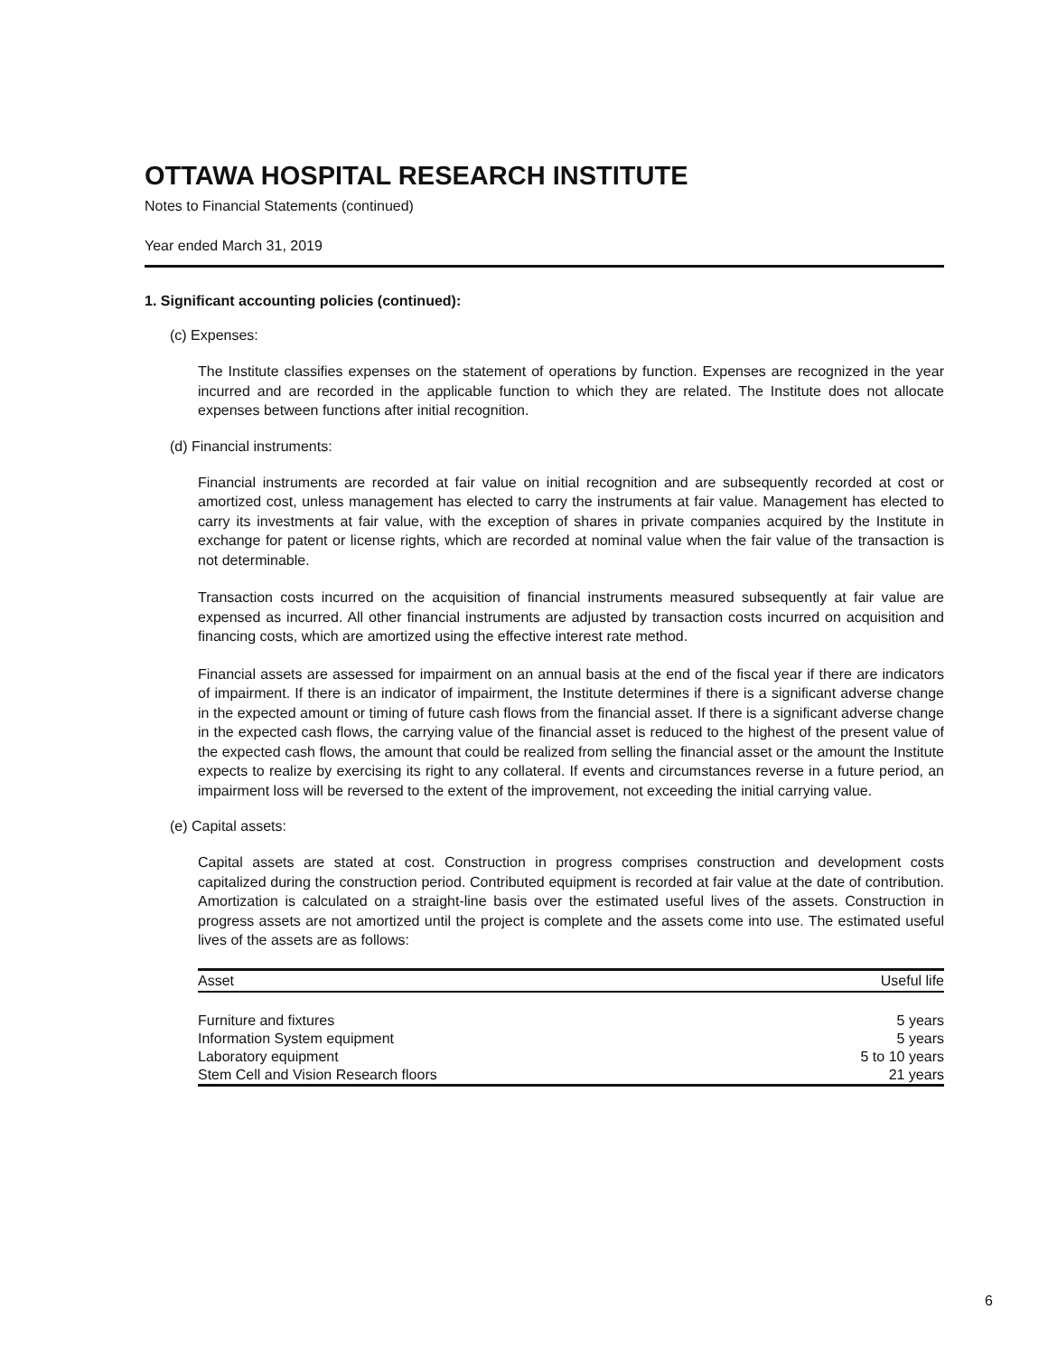OTTAWA HOSPITAL RESEARCH INSTITUTE
Notes to Financial Statements (continued)
Year ended March 31, 2019
1. Significant accounting policies (continued):
(c) Expenses:
The Institute classifies expenses on the statement of operations by function. Expenses are recognized in the year incurred and are recorded in the applicable function to which they are related. The Institute does not allocate expenses between functions after initial recognition.
(d) Financial instruments:
Financial instruments are recorded at fair value on initial recognition and are subsequently recorded at cost or amortized cost, unless management has elected to carry the instruments at fair value. Management has elected to carry its investments at fair value, with the exception of shares in private companies acquired by the Institute in exchange for patent or license rights, which are recorded at nominal value when the fair value of the transaction is not determinable.
Transaction costs incurred on the acquisition of financial instruments measured subsequently at fair value are expensed as incurred. All other financial instruments are adjusted by transaction costs incurred on acquisition and financing costs, which are amortized using the effective interest rate method.
Financial assets are assessed for impairment on an annual basis at the end of the fiscal year if there are indicators of impairment. If there is an indicator of impairment, the Institute determines if there is a significant adverse change in the expected amount or timing of future cash flows from the financial asset. If there is a significant adverse change in the expected cash flows, the carrying value of the financial asset is reduced to the highest of the present value of the expected cash flows, the amount that could be realized from selling the financial asset or the amount the Institute expects to realize by exercising its right to any collateral. If events and circumstances reverse in a future period, an impairment loss will be reversed to the extent of the improvement, not exceeding the initial carrying value.
(e) Capital assets:
Capital assets are stated at cost. Construction in progress comprises construction and development costs capitalized during the construction period. Contributed equipment is recorded at fair value at the date of contribution. Amortization is calculated on a straight-line basis over the estimated useful lives of the assets. Construction in progress assets are not amortized until the project is complete and the assets come into use. The estimated useful lives of the assets are as follows:
| Asset | Useful life |
| --- | --- |
| Furniture and fixtures | 5 years |
| Information System equipment | 5 years |
| Laboratory equipment | 5 to 10 years |
| Stem Cell and Vision Research floors | 21 years |
6